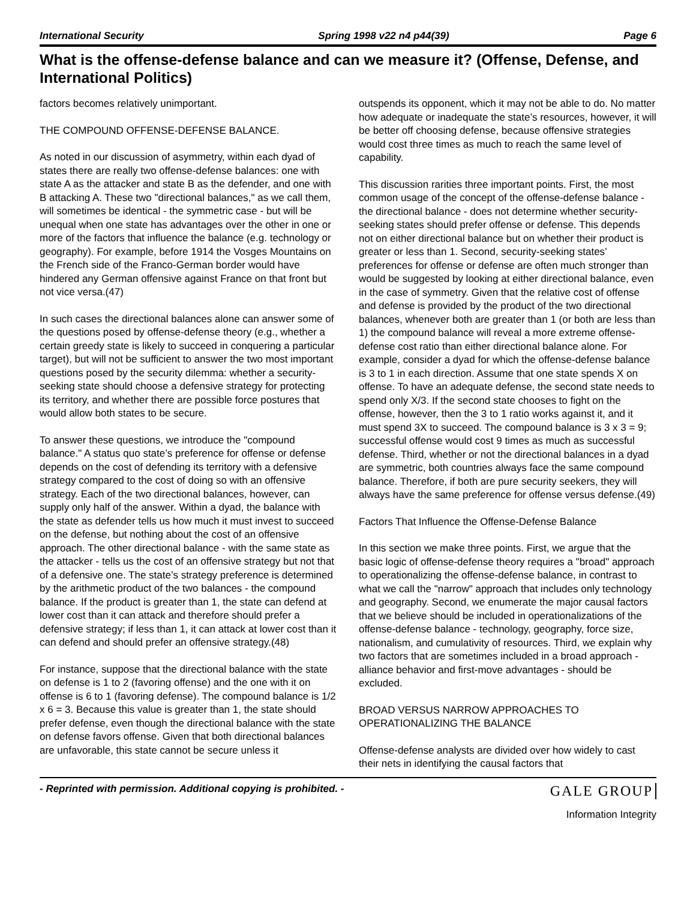International Security Spring 1998 v22 n4 p44(39) Page 6
What is the offense-defense balance and can we measure it? (Offense, Defense, and International Politics)
factors becomes relatively unimportant.
THE COMPOUND OFFENSE-DEFENSE BALANCE.
As noted in our discussion of asymmetry, within each dyad of states there are really two offense-defense balances: one with state A as the attacker and state B as the defender, and one with B attacking A. These two "directional balances," as we call them, will sometimes be identical - the symmetric case - but will be unequal when one state has advantages over the other in one or more of the factors that influence the balance (e.g. technology or geography). For example, before 1914 the Vosges Mountains on the French side of the Franco-German border would have hindered any German offensive against France on that front but not vice versa.(47)
In such cases the directional balances alone can answer some of the questions posed by offense-defense theory (e.g., whether a certain greedy state is likely to succeed in conquering a particular target), but will not be sufficient to answer the two most important questions posed by the security dilemma: whether a security-seeking state should choose a defensive strategy for protecting its territory, and whether there are possible force postures that would allow both states to be secure.
To answer these questions, we introduce the "compound balance." A status quo state’s preference for offense or defense depends on the cost of defending its territory with a defensive strategy compared to the cost of doing so with an offensive strategy. Each of the two directional balances, however, can supply only half of the answer. Within a dyad, the balance with the state as defender tells us how much it must invest to succeed on the defense, but nothing about the cost of an offensive approach. The other directional balance - with the same state as the attacker - tells us the cost of an offensive strategy but not that of a defensive one. The state’s strategy preference is determined by the arithmetic product of the two balances - the compound balance. If the product is greater than 1, the state can defend at lower cost than it can attack and therefore should prefer a defensive strategy; if less than 1, it can attack at lower cost than it can defend and should prefer an offensive strategy.(48)
For instance, suppose that the directional balance with the state on defense is 1 to 2 (favoring offense) and the one with it on offense is 6 to 1 (favoring defense). The compound balance is 1/2 x 6 = 3. Because this value is greater than 1, the state should prefer defense, even though the directional balance with the state on defense favors offense. Given that both directional balances are unfavorable, this state cannot be secure unless it
outspends its opponent, which it may not be able to do. No matter how adequate or inadequate the state’s resources, however, it will be better off choosing defense, because offensive strategies would cost three times as much to reach the same level of capability.
This discussion rarities three important points. First, the most common usage of the concept of the offense-defense balance - the directional balance - does not determine whether security-seeking states should prefer offense or defense. This depends not on either directional balance but on whether their product is greater or less than 1. Second, security-seeking states’ preferences for offense or defense are often much stronger than would be suggested by looking at either directional balance, even in the case of symmetry. Given that the relative cost of offense and defense is provided by the product of the two directional balances, whenever both are greater than 1 (or both are less than 1) the compound balance will reveal a more extreme offense-defense cost ratio than either directional balance alone. For example, consider a dyad for which the offense-defense balance is 3 to 1 in each direction. Assume that one state spends X on offense. To have an adequate defense, the second state needs to spend only X/3. If the second state chooses to fight on the offense, however, then the 3 to 1 ratio works against it, and it must spend 3X to succeed. The compound balance is 3 x 3 = 9; successful offense would cost 9 times as much as successful defense. Third, whether or not the directional balances in a dyad are symmetric, both countries always face the same compound balance. Therefore, if both are pure security seekers, they will always have the same preference for offense versus defense.(49)
Factors That Influence the Offense-Defense Balance
In this section we make three points. First, we argue that the basic logic of offense-defense theory requires a "broad" approach to operationalizing the offense-defense balance, in contrast to what we call the "narrow" approach that includes only technology and geography. Second, we enumerate the major causal factors that we believe should be included in operationalizations of the offense-defense balance - technology, geography, force size, nationalism, and cumulativity of resources. Third, we explain why two factors that are sometimes included in a broad approach - alliance behavior and first-move advantages - should be excluded.
BROAD VERSUS NARROW APPROACHES TO OPERATIONALIZING THE BALANCE
Offense-defense analysts are divided over how widely to cast their nets in identifying the causal factors that
- Reprinted with permission. Additional copying is prohibited. - GALE GROUP
Information Integrity